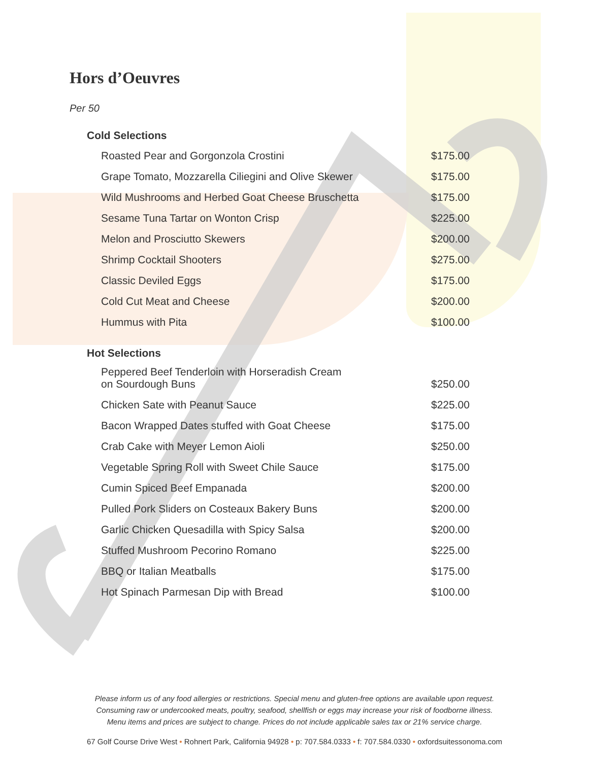Hors d’Oeuvres
Per 50
Cold Selections
| Roasted Pear and Gorgonzola Crostini | $175.00 |
| Grape Tomato, Mozzarella Ciliegini and Olive Skewer | $175.00 |
| Wild Mushrooms and Herbed Goat Cheese Bruschetta | $175.00 |
| Sesame Tuna Tartar on Wonton Crisp | $225.00 |
| Melon and Prosciutto Skewers | $200.00 |
| Shrimp Cocktail Shooters | $275.00 |
| Classic Deviled Eggs | $175.00 |
| Cold Cut Meat and Cheese | $200.00 |
| Hummus with Pita | $100.00 |
Hot Selections
| Peppered Beef Tenderloin with Horseradish Cream on Sourdough Buns | $250.00 |
| Chicken Sate with Peanut Sauce | $225.00 |
| Bacon Wrapped Dates stuffed with Goat Cheese | $175.00 |
| Crab Cake with Meyer Lemon Aioli | $250.00 |
| Vegetable Spring Roll with Sweet Chile Sauce | $175.00 |
| Cumin Spiced Beef Empanada | $200.00 |
| Pulled Pork Sliders on Costeaux Bakery Buns | $200.00 |
| Garlic Chicken Quesadilla with Spicy Salsa | $200.00 |
| Stuffed Mushroom Pecorino Romano | $225.00 |
| BBQ or Italian Meatballs | $175.00 |
| Hot Spinach Parmesan Dip with Bread | $100.00 |
Please inform us of any food allergies or restrictions. Special menu and gluten-free options are available upon request.
Consuming raw or undercooked meats, poultry, seafood, shellfish or eggs may increase your risk of foodborne illness.
Menu items and prices are subject to change. Prices do not include applicable sales tax or 21% service charge.
67 Golf Course Drive West • Rohnert Park, California 94928 • p: 707.584.0333 • f: 707.584.0330 • oxfordsuitessonoma.com